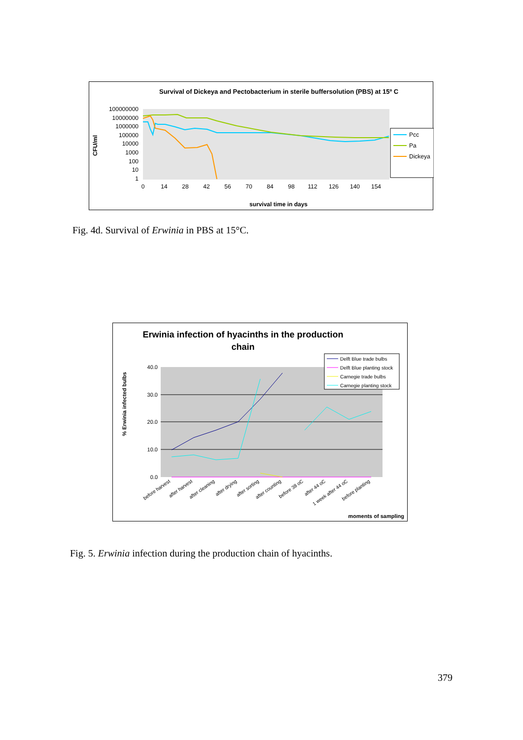Survival of Dickeya and Pectobacterium in sterile buffersolution (PBS) at 15º C
100000000
10000000
1000000
100000
10000
1000
100
10
1
0
14
28
42
56
70
84
98
112
126
140
154
survival time in days
CFU/ml
Pcc
Pa
Dickeya
Fig. 4d. Survival of Erwinia in PBS at 15°C.
Erwinia infection of hyacinths in the production
chain
40.0
30.0
20.0
10.0
0.0
% Erwinia infected bulbs
before harvest
after harvest
after cleaning
after drying
after sorting
after counting
before 38 oC
after 44 oC
1 week after 44 oC
before planting
moments of sampling
Delft Blue trade bulbs
Delft Blue planting stock
Carnegie trade bulbs
Carnegie planting stock
Fig. 5. Erwinia infection during the production chain of hyacinths.
379